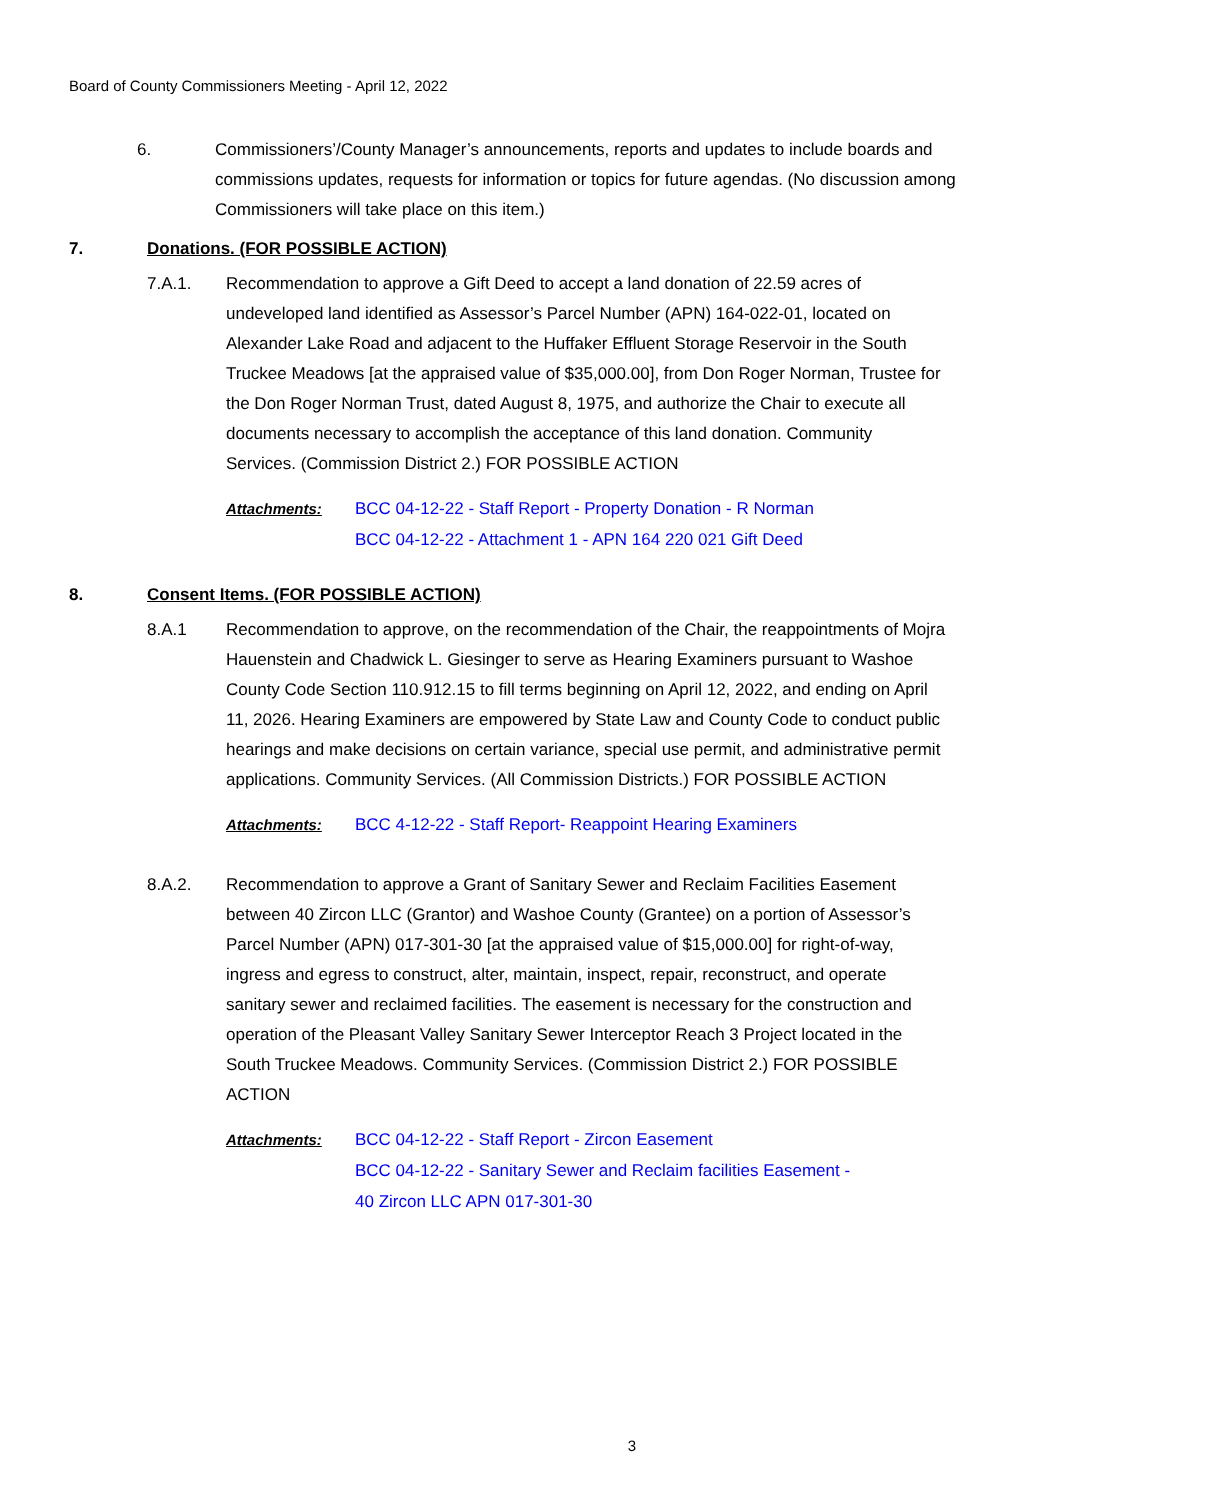Board of County Commissioners Meeting - April 12, 2022
6. Commissioners’/County Manager’s announcements, reports and updates to include boards and commissions updates, requests for information or topics for future agendas. (No discussion among Commissioners will take place on this item.)
7. Donations. (FOR POSSIBLE ACTION)
7.A.1. Recommendation to approve a Gift Deed to accept a land donation of 22.59 acres of undeveloped land identified as Assessor’s Parcel Number (APN) 164-022-01, located on Alexander Lake Road and adjacent to the Huffaker Effluent Storage Reservoir in the South Truckee Meadows [at the appraised value of $35,000.00], from Don Roger Norman, Trustee for the Don Roger Norman Trust, dated August 8, 1975, and authorize the Chair to execute all documents necessary to accomplish the acceptance of this land donation. Community Services. (Commission District 2.) FOR POSSIBLE ACTION
Attachments: BCC 04-12-22 - Staff Report - Property Donation - R Norman
BCC 04-12-22 - Attachment 1 - APN 164 220 021 Gift Deed
8. Consent Items. (FOR POSSIBLE ACTION)
8.A.1 Recommendation to approve, on the recommendation of the Chair, the reappointments of Mojra Hauenstein and Chadwick L. Giesinger to serve as Hearing Examiners pursuant to Washoe County Code Section 110.912.15 to fill terms beginning on April 12, 2022, and ending on April 11, 2026. Hearing Examiners are empowered by State Law and County Code to conduct public hearings and make decisions on certain variance, special use permit, and administrative permit applications. Community Services. (All Commission Districts.) FOR POSSIBLE ACTION
Attachments: BCC 4-12-22 - Staff Report- Reappoint Hearing Examiners
8.A.2. Recommendation to approve a Grant of Sanitary Sewer and Reclaim Facilities Easement between 40 Zircon LLC (Grantor) and Washoe County (Grantee) on a portion of Assessor’s Parcel Number (APN) 017-301-30 [at the appraised value of $15,000.00] for right-of-way, ingress and egress to construct, alter, maintain, inspect, repair, reconstruct, and operate sanitary sewer and reclaimed facilities. The easement is necessary for the construction and operation of the Pleasant Valley Sanitary Sewer Interceptor Reach 3 Project located in the South Truckee Meadows. Community Services. (Commission District 2.) FOR POSSIBLE ACTION
Attachments: BCC 04-12-22 - Staff Report - Zircon Easement
BCC 04-12-22 - Sanitary Sewer and Reclaim facilities Easement -
40 Zircon LLC APN 017-301-30
3